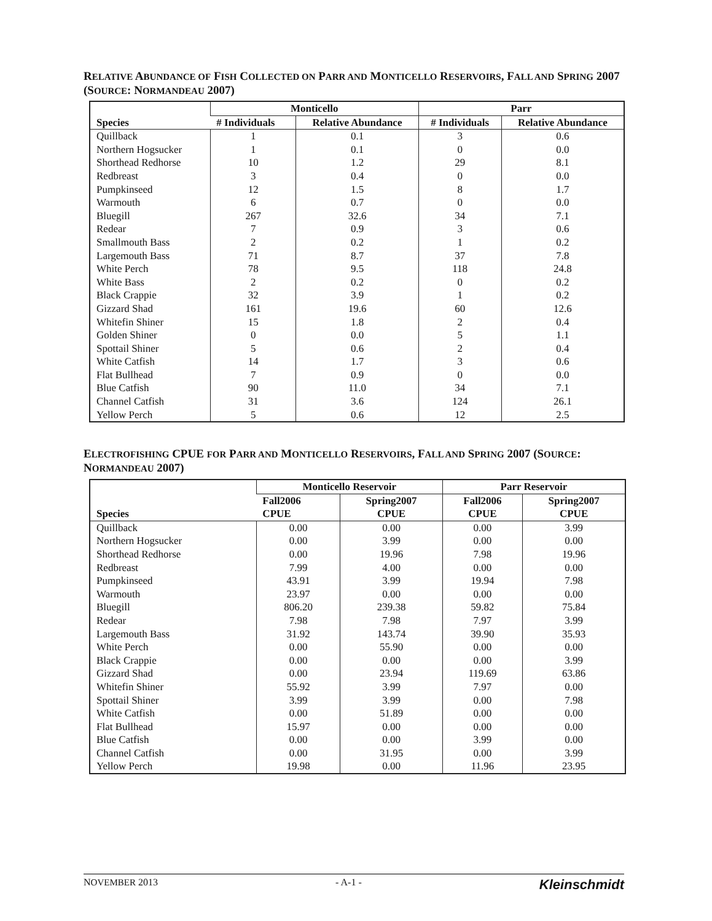RELATIVE ABUNDANCE OF FISH COLLECTED ON PARR AND MONTICELLO RESERVOIRS, FALL AND SPRING 2007 (SOURCE: NORMANDEAU 2007)
| Species | Monticello | | Parr | |
| --- | --- | --- | --- | --- |
| | # Individuals | Relative Abundance | # Individuals | Relative Abundance |
| Quillback | 1 | 0.1 | 3 | 0.6 |
| Northern Hogsucker | 1 | 0.1 | 0 | 0.0 |
| Shorthead Redhorse | 10 | 1.2 | 29 | 8.1 |
| Redbreast | 3 | 0.4 | 0 | 0.0 |
| Pumpkinseed | 12 | 1.5 | 8 | 1.7 |
| Warmouth | 6 | 0.7 | 0 | 0.0 |
| Bluegill | 267 | 32.6 | 34 | 7.1 |
| Redear | 7 | 0.9 | 3 | 0.6 |
| Smallmouth Bass | 2 | 0.2 | 1 | 0.2 |
| Largemouth Bass | 71 | 8.7 | 37 | 7.8 |
| White Perch | 78 | 9.5 | 118 | 24.8 |
| White Bass | 2 | 0.2 | 0 | 0.2 |
| Black Crappie | 32 | 3.9 | 1 | 0.2 |
| Gizzard Shad | 161 | 19.6 | 60 | 12.6 |
| Whitefin Shiner | 15 | 1.8 | 2 | 0.4 |
| Golden Shiner | 0 | 0.0 | 5 | 1.1 |
| Spottail Shiner | 5 | 0.6 | 2 | 0.4 |
| White Catfish | 14 | 1.7 | 3 | 0.6 |
| Flat Bullhead | 7 | 0.9 | 0 | 0.0 |
| Blue Catfish | 90 | 11.0 | 34 | 7.1 |
| Channel Catfish | 31 | 3.6 | 124 | 26.1 |
| Yellow Perch | 5 | 0.6 | 12 | 2.5 |
ELECTROFISHING CPUE FOR PARR AND MONTICELLO RESERVOIRS, FALL AND SPRING 2007 (SOURCE: NORMANDEAU 2007)
| Species | Monticello Reservoir | | Parr Reservoir | |
| --- | --- | --- | --- | --- |
| | Fall2006 CPUE | Spring2007 CPUE | Fall2006 CPUE | Spring2007 CPUE |
| Quillback | 0.00 | 0.00 | 0.00 | 3.99 |
| Northern Hogsucker | 0.00 | 3.99 | 0.00 | 0.00 |
| Shorthead Redhorse | 0.00 | 19.96 | 7.98 | 19.96 |
| Redbreast | 7.99 | 4.00 | 0.00 | 0.00 |
| Pumpkinseed | 43.91 | 3.99 | 19.94 | 7.98 |
| Warmouth | 23.97 | 0.00 | 0.00 | 0.00 |
| Bluegill | 806.20 | 239.38 | 59.82 | 75.84 |
| Redear | 7.98 | 7.98 | 7.97 | 3.99 |
| Largemouth Bass | 31.92 | 143.74 | 39.90 | 35.93 |
| White Perch | 0.00 | 55.90 | 0.00 | 0.00 |
| Black Crappie | 0.00 | 0.00 | 0.00 | 3.99 |
| Gizzard Shad | 0.00 | 23.94 | 119.69 | 63.86 |
| Whitefin Shiner | 55.92 | 3.99 | 7.97 | 0.00 |
| Spottail Shiner | 3.99 | 3.99 | 0.00 | 7.98 |
| White Catfish | 0.00 | 51.89 | 0.00 | 0.00 |
| Flat Bullhead | 15.97 | 0.00 | 0.00 | 0.00 |
| Blue Catfish | 0.00 | 0.00 | 3.99 | 0.00 |
| Channel Catfish | 0.00 | 31.95 | 0.00 | 3.99 |
| Yellow Perch | 19.98 | 0.00 | 11.96 | 23.95 |
NOVEMBER 2013 - A-1 - Kleinschmidt